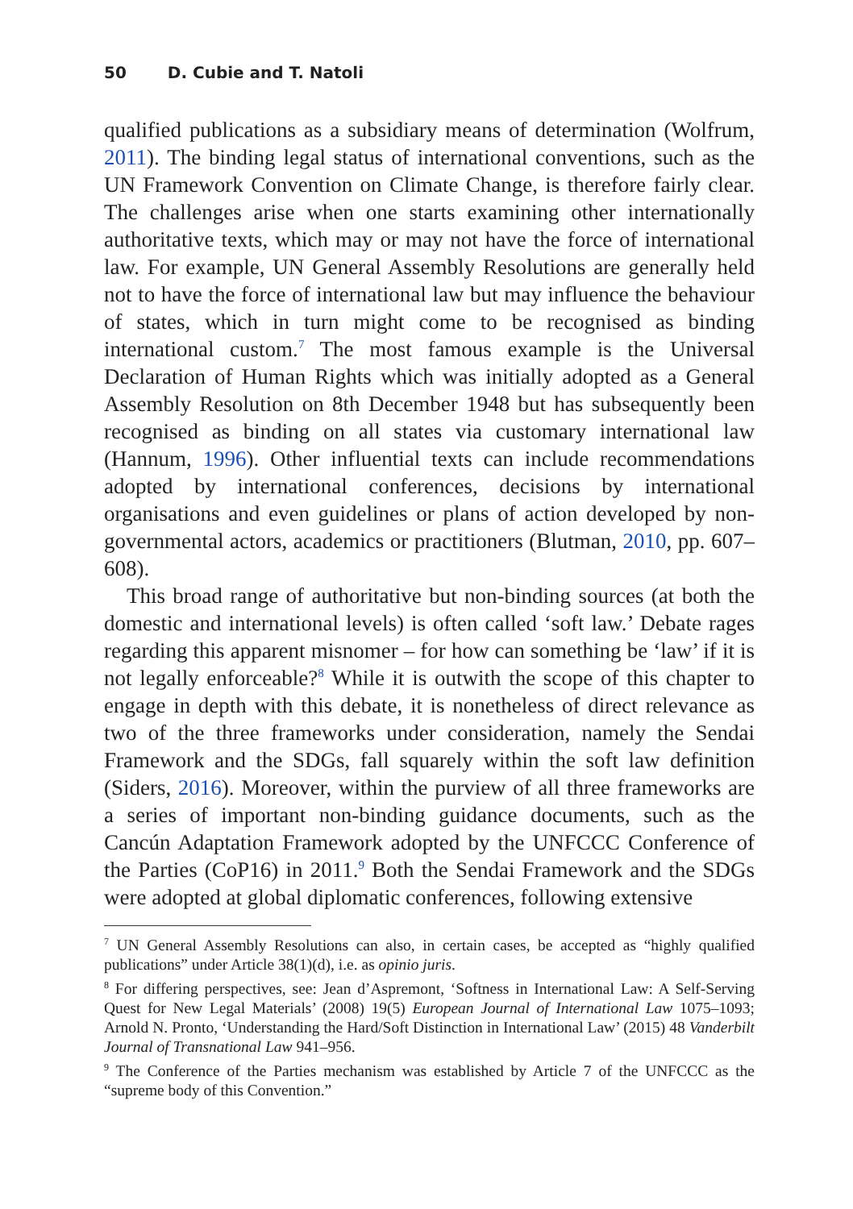50 D. Cubie and T. Natoli
qualified publications as a subsidiary means of determination (Wolfrum, 2011). The binding legal status of international conventions, such as the UN Framework Convention on Climate Change, is therefore fairly clear. The challenges arise when one starts examining other internationally authoritative texts, which may or may not have the force of international law. For example, UN General Assembly Resolutions are generally held not to have the force of international law but may influence the behaviour of states, which in turn might come to be recognised as binding international custom.<sup>7</sup> The most famous example is the Universal Declaration of Human Rights which was initially adopted as a General Assembly Resolution on 8th December 1948 but has subsequently been recognised as binding on all states via customary international law (Hannum, 1996). Other influential texts can include recommendations adopted by international conferences, decisions by international organisations and even guidelines or plans of action developed by non-governmental actors, academics or practitioners (Blutman, 2010, pp. 607–608).
This broad range of authoritative but non-binding sources (at both the domestic and international levels) is often called ‘soft law.’ Debate rages regarding this apparent misnomer – for how can something be ‘law’ if it is not legally enforceable?<sup>8</sup> While it is outwith the scope of this chapter to engage in depth with this debate, it is nonetheless of direct relevance as two of the three frameworks under consideration, namely the Sendai Framework and the SDGs, fall squarely within the soft law definition (Siders, 2016). Moreover, within the purview of all three frameworks are a series of important non-binding guidance documents, such as the Cancún Adaptation Framework adopted by the UNFCCC Conference of the Parties (CoP16) in 2011.<sup>9</sup> Both the Sendai Framework and the SDGs were adopted at global diplomatic conferences, following extensive
<sup>7</sup> UN General Assembly Resolutions can also, in certain cases, be accepted as “highly qualified publications” under Article 38(1)(d), i.e. as opinio juris.
<sup>8</sup> For differing perspectives, see: Jean d’Aspremont, ‘Softness in International Law: A Self-Serving Quest for New Legal Materials’ (2008) 19(5) European Journal of International Law 1075–1093; Arnold N. Pronto, ‘Understanding the Hard/Soft Distinction in International Law’ (2015) 48 Vanderbilt Journal of Transnational Law 941–956.
<sup>9</sup> The Conference of the Parties mechanism was established by Article 7 of the UNFCCC as the “supreme body of this Convention.”